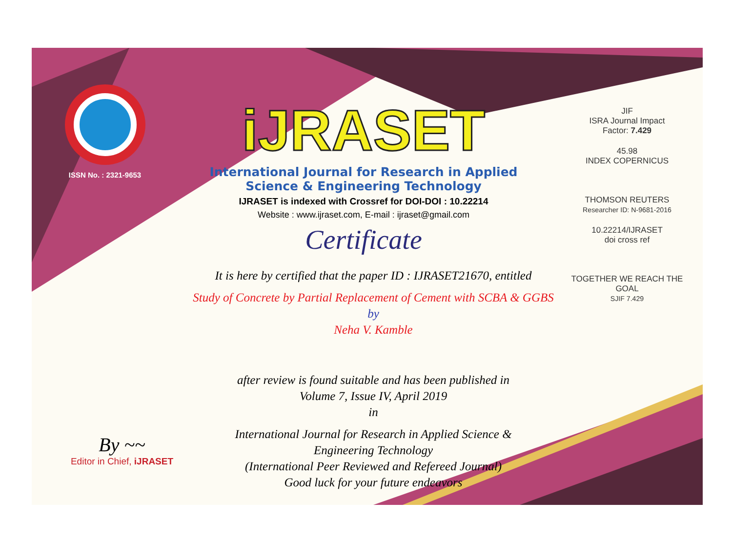ISSN No. : 2321-9653
iJRASET
International Journal for Research in Applied Science & Engineering Technology
IJRASET is indexed with Crossref for DOI-DOI : 10.22214
Website : www.ijraset.com, E-mail : ijraset@gmail.com
Certificate
It is here by certified that the paper ID : IJRASET21670, entitled
Study of Concrete by Partial Replacement of Cement with SCBA & GGBS
by
Neha V. Kamble
after review is found suitable and has been published in
Volume 7, Issue IV, April 2019
in
International Journal for Research in Applied Science &
Engineering Technology
(International Peer Reviewed and Refereed Journal)
Good luck for your future endeavors
JIF
ISRA Journal Impact
Factor: 7.429
45.98
INDEX COPERNICUS
THOMSON REUTERS
Researcher ID: N-9681-2016
10.22214/IJRASET
doi cross ref
TOGETHER WE REACH THE GOAL
SJIF 7.429
By ~~
Editor in Chief, iJRASET